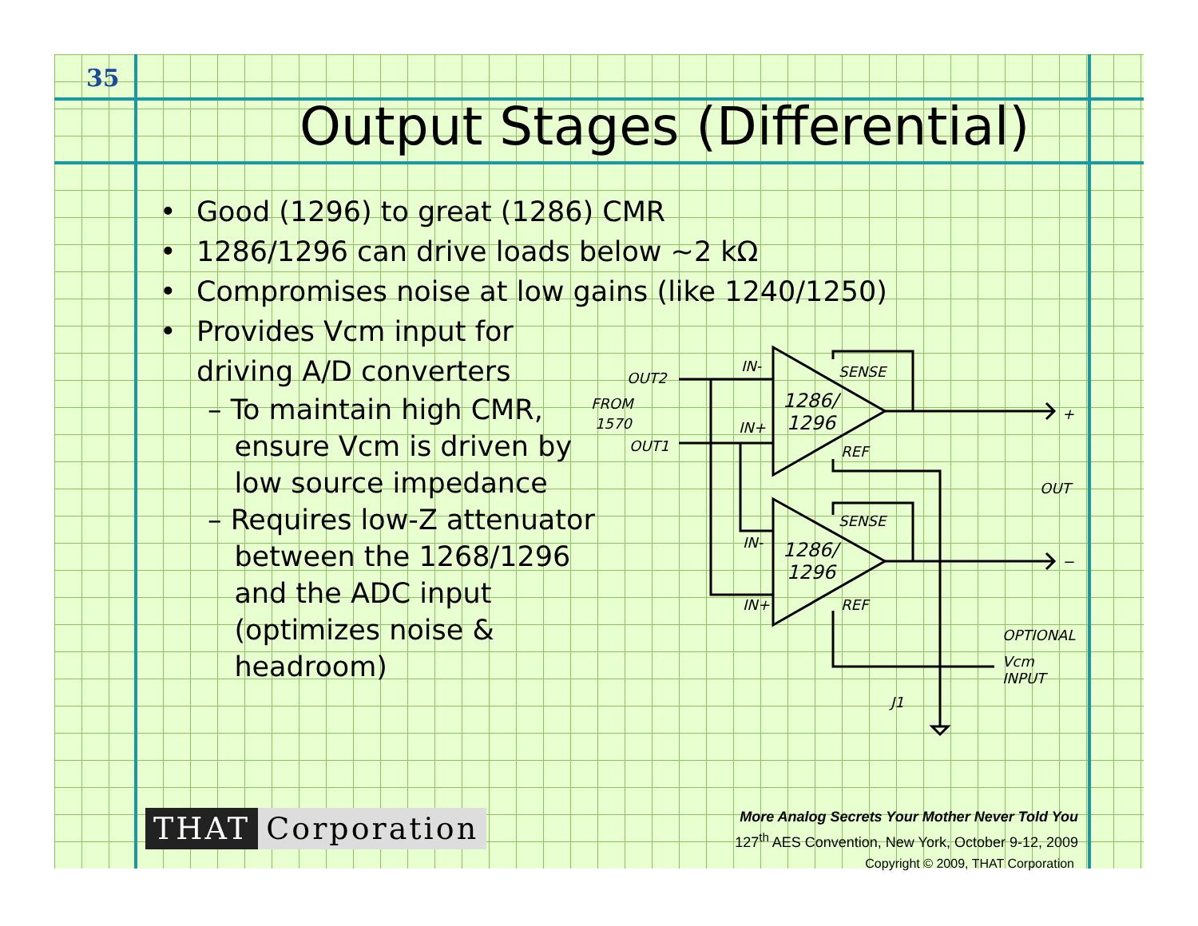35
Output Stages (Differential)
• Good (1296) to great (1286) CMR
• 1286/1296 can drive loads below ~2 kΩ
• Compromises noise at low gains (like 1240/1250)
• Provides Vcm input for
driving A/D converters
– To maintain high CMR,
ensure Vcm is driven by
low source impedance
– Requires low-Z attenuator
between the 1268/1296
and the ADC input
(optimizes noise &
headroom)
OUT2
FROM
1570
OUT1
IN-
IN+
1286/
1296
SENSE
REF
+
OUT
SENSE
IN-
1286/
1296
IN+
REF
−
OPTIONAL
Vcm
INPUT
J1
THAT Corporation
More Analog Secrets Your Mother Never Told You
127<sup>th</sup> AES Convention, New York, October 9-12, 2009
Copyright © 2009, THAT Corporation